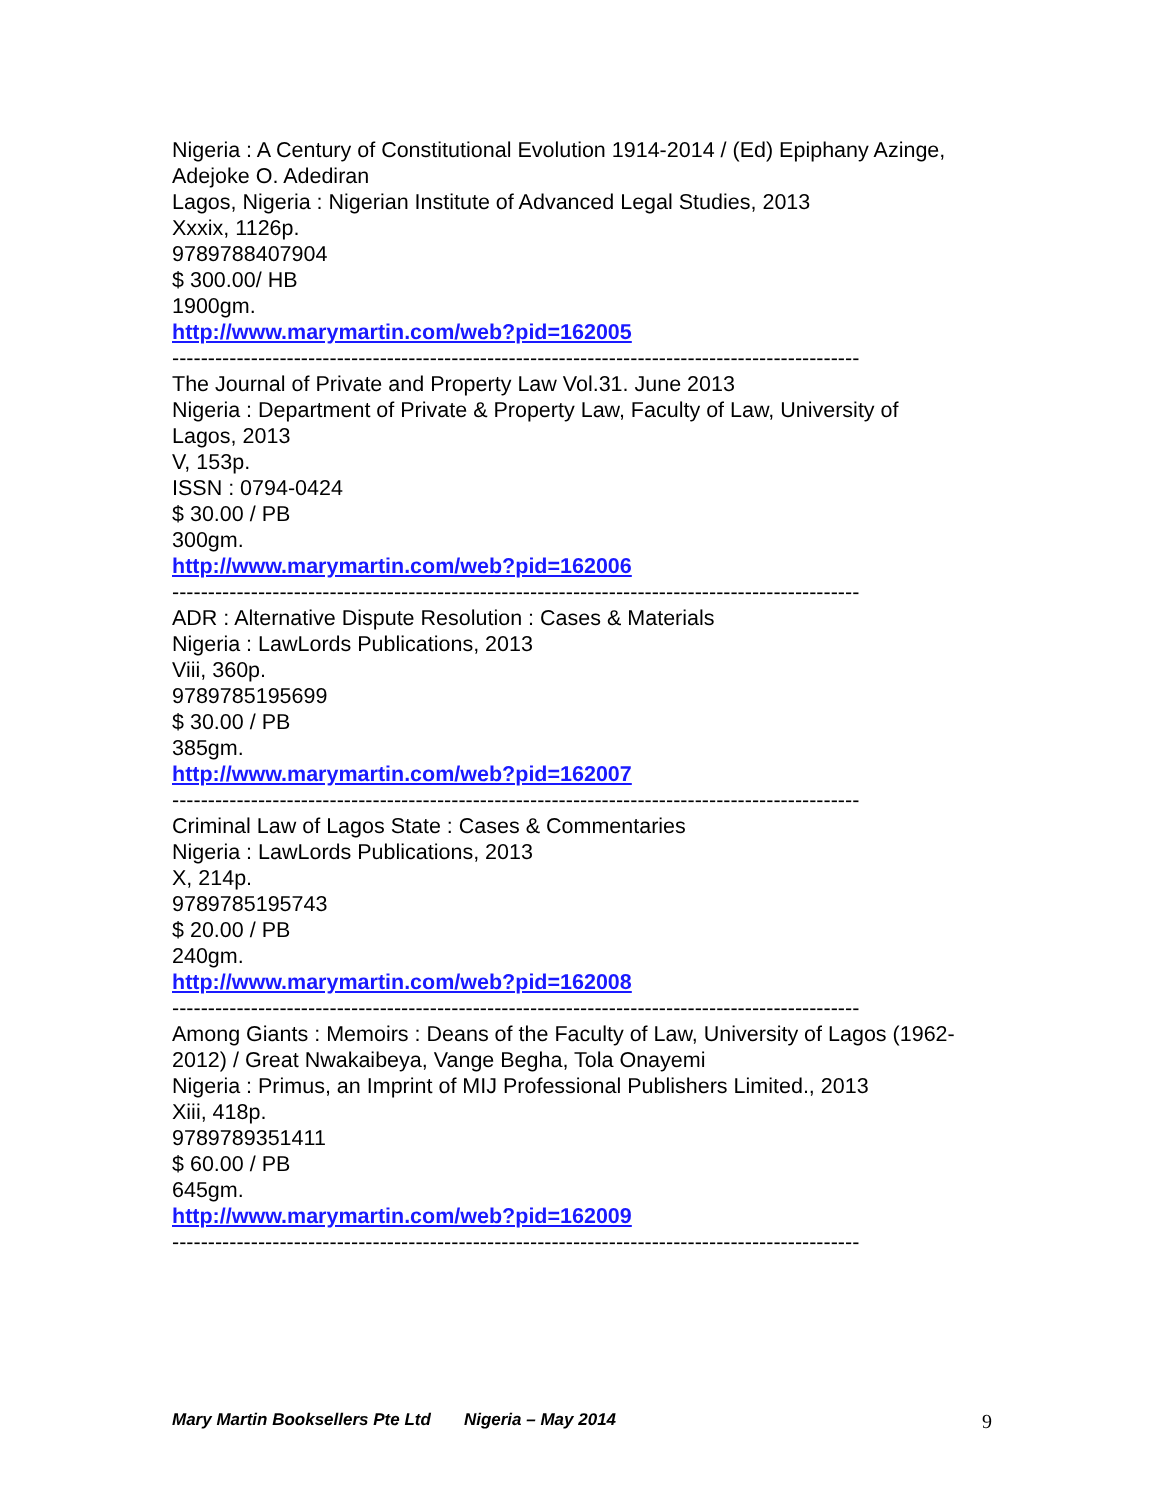Nigeria : A Century of Constitutional Evolution 1914-2014 / (Ed) Epiphany Azinge, Adejoke O. Adediran
Lagos, Nigeria : Nigerian Institute of Advanced Legal Studies, 2013
Xxxix, 1126p.
9789788407904
$ 300.00/ HB
1900gm.
http://www.marymartin.com/web?pid=162005
------------------------------------------------------------------------------------------------
The Journal of Private and Property Law Vol.31. June 2013
Nigeria : Department of Private & Property Law, Faculty of Law, University of Lagos, 2013
V, 153p.
ISSN : 0794-0424
$ 30.00 / PB
300gm.
http://www.marymartin.com/web?pid=162006
------------------------------------------------------------------------------------------------
ADR : Alternative Dispute Resolution : Cases & Materials
Nigeria : LawLords Publications, 2013
Viii, 360p.
9789785195699
$ 30.00 / PB
385gm.
http://www.marymartin.com/web?pid=162007
------------------------------------------------------------------------------------------------
Criminal Law of Lagos State : Cases & Commentaries
Nigeria : LawLords Publications, 2013
X, 214p.
9789785195743
$ 20.00 / PB
240gm.
http://www.marymartin.com/web?pid=162008
------------------------------------------------------------------------------------------------
Among Giants : Memoirs : Deans of the Faculty of Law, University of Lagos (1962-2012) / Great Nwakaibeya, Vange Begha, Tola Onayemi
Nigeria : Primus, an Imprint of MIJ Professional Publishers Limited., 2013
Xiii, 418p.
9789789351411
$ 60.00 / PB
645gm.
http://www.marymartin.com/web?pid=162009
------------------------------------------------------------------------------------------------
Mary Martin Booksellers Pte Ltd Nigeria – May 2014 9